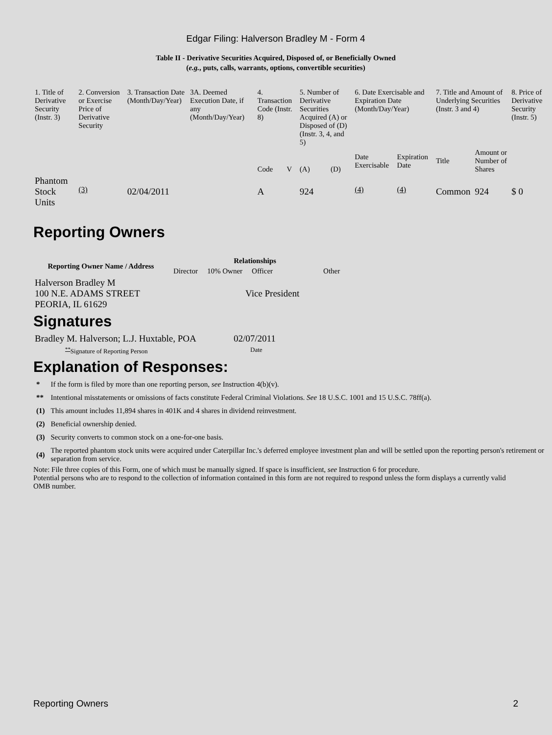Edgar Filing: Halverson Bradley M - Form 4
Table II - Derivative Securities Acquired, Disposed of, or Beneficially Owned
(e.g., puts, calls, warrants, options, convertible securities)
| 1. Title of Derivative Security (Instr. 3) | 2. Conversion or Exercise Price of Derivative Security | 3. Transaction Date (Month/Day/Year) | 3A. Deemed Execution Date, if any (Month/Day/Year) | 4. Transaction Code (Instr. 8) | | 5. Number of Derivative Securities Acquired (A) or Disposed of (D) (Instr. 3, 4, and 5) | | 6. Date Exercisable and Expiration Date (Month/Day/Year) | | 7. Title and Amount of Underlying Securities (Instr. 3 and 4) | | 8. Price of Derivative Security (Instr. 5) |
| | | | | Code | V | (A) | (D) | Date Exercisable | Expiration Date | Title | Amount or Number of Shares | |
| Phantom Stock Units | <sup>(3)</sup> | 02/04/2011 | | A | | 924 | | <sup>(4)</sup> | <sup>(4)</sup> | Common | 924 | $ 0 |
Reporting Owners
| Reporting Owner Name / Address | Relationships | | | |
| --- | --- | --- | --- | --- |
| | Director | 10% Owner | Officer | Other |
| Halverson Bradley M 100 N.E. ADAMS STREET PEORIA, IL 61629 | | | Vice President | |
Signatures
| Bradley M. Halverson; L.J. Huxtable, POA | 02/07/2011 |
| <sup>**</sup> Signature of Reporting Person | Date |
Explanation of Responses:
| * | If the form is filed by more than one reporting person, see Instruction 4(b)(v). |
| ** | Intentional misstatements or omissions of facts constitute Federal Criminal Violations. See 18 U.S.C. 1001 and 15 U.S.C. 78ff(a). |
| (1) | This amount includes 11,894 shares in 401K and 4 shares in dividend reinvestment. |
| (2) | Beneficial ownership denied. |
| (3) | Security converts to common stock on a one-for-one basis. |
| (4) | The reported phantom stock units were acquired under Caterpillar Inc.'s deferred employee investment plan and will be settled upon the reporting person's retirement or separation from service. |
Note: File three copies of this Form, one of which must be manually signed. If space is insufficient, see Instruction 6 for procedure.
Potential persons who are to respond to the collection of information contained in this form are not required to respond unless the form displays a currently valid OMB number.
Reporting Owners 2